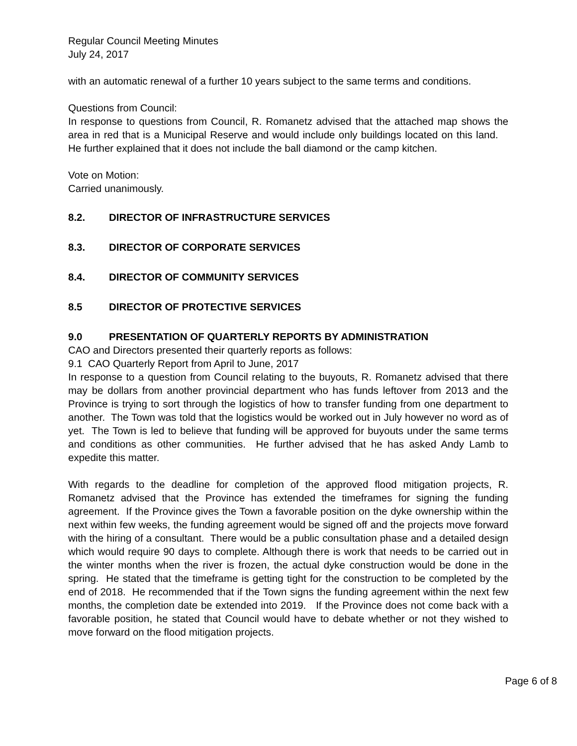Regular Council Meeting Minutes
July 24, 2017
with an automatic renewal of a further 10 years subject to the same terms and conditions.
Questions from Council:
In response to questions from Council, R. Romanetz advised that the attached map shows the area in red that is a Municipal Reserve and would include only buildings located on this land. He further explained that it does not include the ball diamond or the camp kitchen.
Vote on Motion:
Carried unanimously.
8.2. DIRECTOR OF INFRASTRUCTURE SERVICES
8.3. DIRECTOR OF CORPORATE SERVICES
8.4. DIRECTOR OF COMMUNITY SERVICES
8.5 DIRECTOR OF PROTECTIVE SERVICES
9.0 PRESENTATION OF QUARTERLY REPORTS BY ADMINISTRATION
CAO and Directors presented their quarterly reports as follows:
9.1 CAO Quarterly Report from April to June, 2017
In response to a question from Council relating to the buyouts, R. Romanetz advised that there may be dollars from another provincial department who has funds leftover from 2013 and the Province is trying to sort through the logistics of how to transfer funding from one department to another. The Town was told that the logistics would be worked out in July however no word as of yet. The Town is led to believe that funding will be approved for buyouts under the same terms and conditions as other communities. He further advised that he has asked Andy Lamb to expedite this matter.
With regards to the deadline for completion of the approved flood mitigation projects, R. Romanetz advised that the Province has extended the timeframes for signing the funding agreement. If the Province gives the Town a favorable position on the dyke ownership within the next within few weeks, the funding agreement would be signed off and the projects move forward with the hiring of a consultant. There would be a public consultation phase and a detailed design which would require 90 days to complete. Although there is work that needs to be carried out in the winter months when the river is frozen, the actual dyke construction would be done in the spring. He stated that the timeframe is getting tight for the construction to be completed by the end of 2018. He recommended that if the Town signs the funding agreement within the next few months, the completion date be extended into 2019. If the Province does not come back with a favorable position, he stated that Council would have to debate whether or not they wished to move forward on the flood mitigation projects.
Page 6 of 8